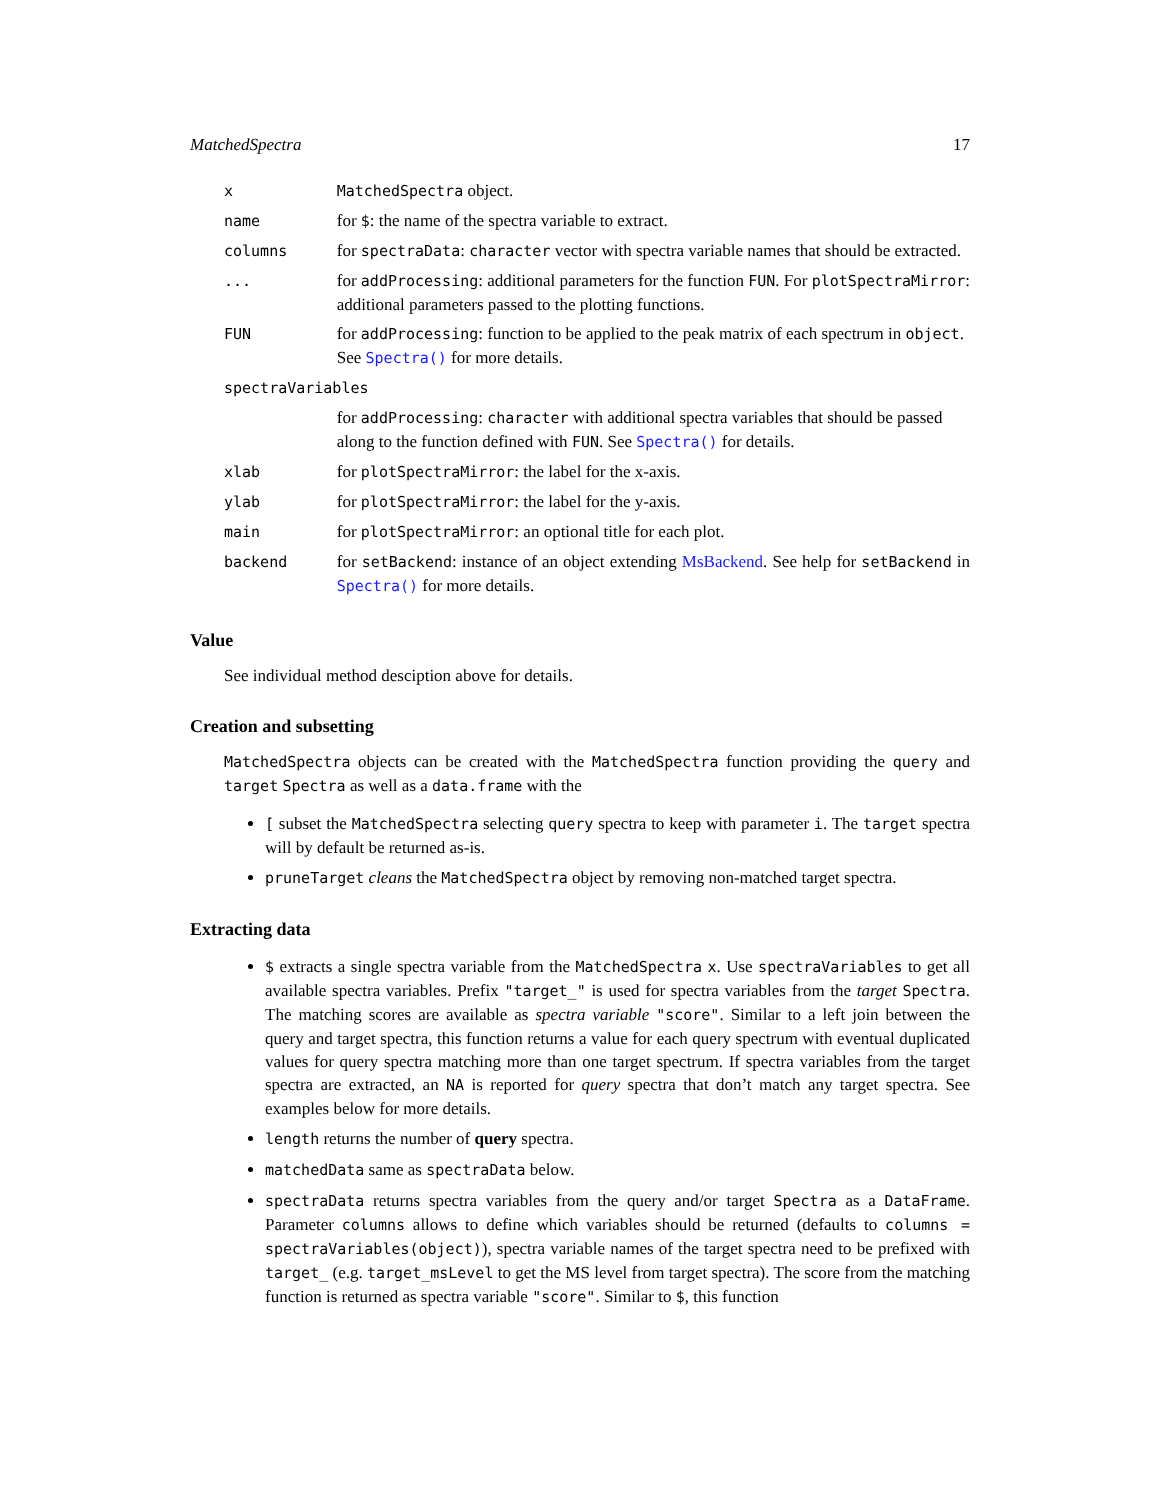MatchedSpectra 17
| x | MatchedSpectra object. |
| name | for $ : the name of the spectra variable to extract. |
| columns | for spectraData : character vector with spectra variable names that should be extracted. |
| ... | for addProcessing : additional parameters for the function FUN . For plotSpectraMirror : additional parameters passed to the plotting functions. |
| FUN | for addProcessing : function to be applied to the peak matrix of each spectrum in object . See Spectra() for more details. |
| spectraVariables | |
| | for addProcessing : character with additional spectra variables that should be passed along to the function defined with FUN . See Spectra() for details. |
| xlab | for plotSpectraMirror : the label for the x-axis. |
| ylab | for plotSpectraMirror : the label for the y-axis. |
| main | for plotSpectraMirror : an optional title for each plot. |
| backend | for setBackend : instance of an object extending MsBackend . See help for setBackend in Spectra() for more details. |
Value
See individual method desciption above for details.
Creation and subsetting
MatchedSpectra objects can be created with the MatchedSpectra function providing the query and target Spectra as well as a data.frame with the
[ subset the MatchedSpectra selecting query spectra to keep with parameter i. The target spectra will by default be returned as-is.
pruneTarget cleans the MatchedSpectra object by removing non-matched target spectra.
Extracting data
$ extracts a single spectra variable from the MatchedSpectra x. Use spectraVariables to get all available spectra variables. Prefix "target_" is used for spectra variables from the target Spectra. The matching scores are available as spectra variable "score". Similar to a left join between the query and target spectra, this function returns a value for each query spectrum with eventual duplicated values for query spectra matching more than one target spectrum. If spectra variables from the target spectra are extracted, an NA is reported for query spectra that don’t match any target spectra. See examples below for more details.
length returns the number of query spectra.
matchedData same as spectraData below.
spectraData returns spectra variables from the query and/or target Spectra as a DataFrame. Parameter columns allows to define which variables should be returned (defaults to columns = spectraVariables(object)), spectra variable names of the target spectra need to be prefixed with target_ (e.g. target_msLevel to get the MS level from target spectra). The score from the matching function is returned as spectra variable "score". Similar to $, this function